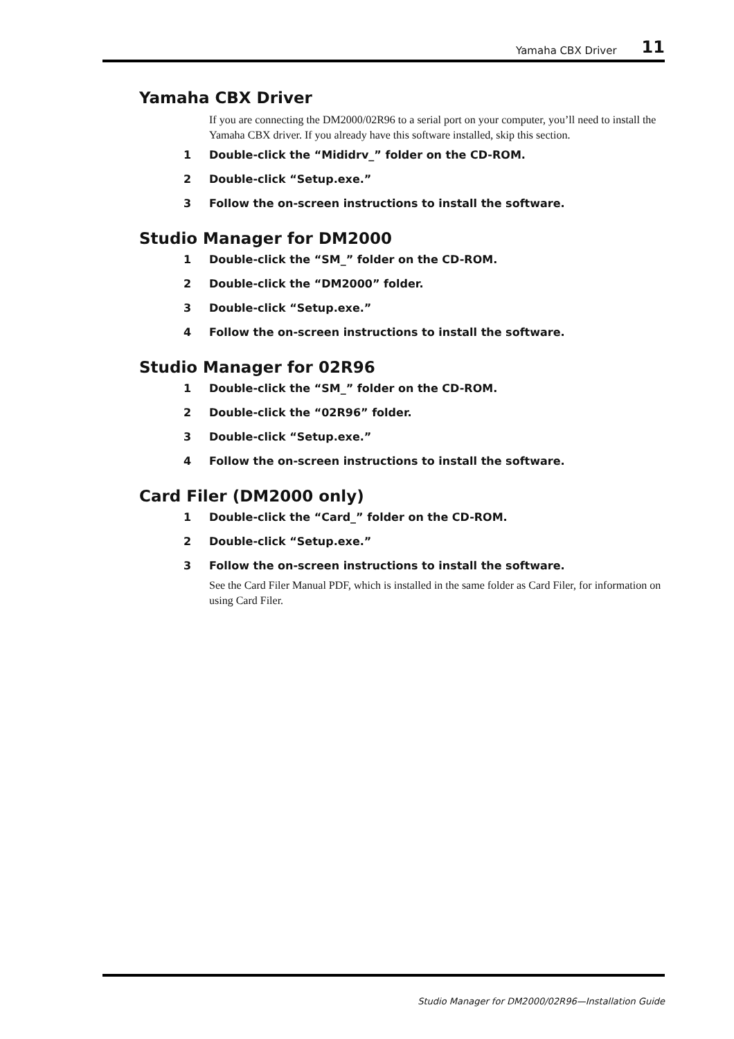Yamaha CBX Driver 11
Yamaha CBX Driver
If you are connecting the DM2000/02R96 to a serial port on your computer, you’ll need to install the Yamaha CBX driver. If you already have this software installed, skip this section.
1 Double-click the “Mididrv_” folder on the CD-ROM.
2 Double-click “Setup.exe.”
3 Follow the on-screen instructions to install the software.
Studio Manager for DM2000
1 Double-click the “SM_” folder on the CD-ROM.
2 Double-click the “DM2000” folder.
3 Double-click “Setup.exe.”
4 Follow the on-screen instructions to install the software.
Studio Manager for 02R96
1 Double-click the “SM_” folder on the CD-ROM.
2 Double-click the “02R96” folder.
3 Double-click “Setup.exe.”
4 Follow the on-screen instructions to install the software.
Card Filer (DM2000 only)
1 Double-click the “Card_” folder on the CD-ROM.
2 Double-click “Setup.exe.”
3 Follow the on-screen instructions to install the software.
See the Card Filer Manual PDF, which is installed in the same folder as Card Filer, for information on using Card Filer.
Studio Manager for DM2000/02R96—Installation Guide